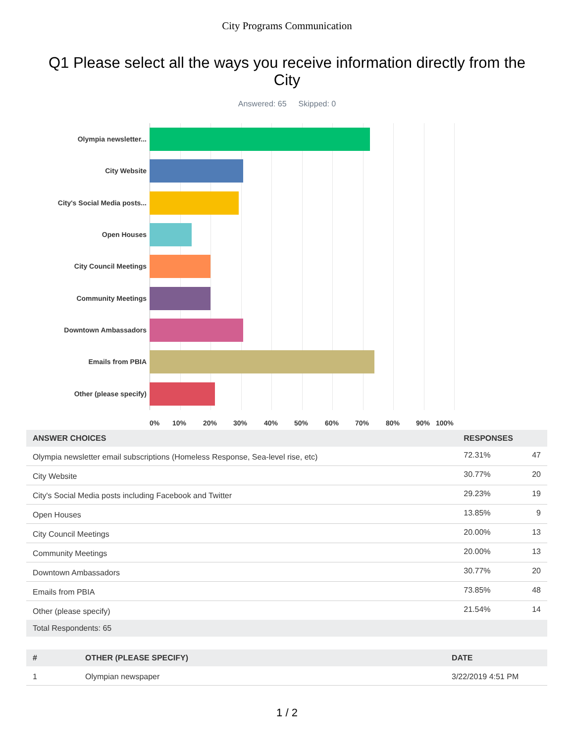City Programs Communication
Q1 Please select all the ways you receive information directly from the City
Answered: 65 Skipped: 0
Olympia newsletter...
City Website
City's Social Media posts...
Open Houses
City Council Meetings
Community Meetings
Downtown Ambassadors
Emails from PBIA
Other (please specify)
0% 10% 20% 30% 40% 50% 60% 70% 80% 90% 100%
| ANSWER CHOICES | RESPONSES | |
| --- | --- | --- |
| Olympia newsletter email subscriptions (Homeless Response, Sea-level rise, etc) | 72.31% | 47 |
| City Website | 30.77% | 20 |
| City's Social Media posts including Facebook and Twitter | 29.23% | 19 |
| Open Houses | 13.85% | 9 |
| City Council Meetings | 20.00% | 13 |
| Community Meetings | 20.00% | 13 |
| Downtown Ambassadors | 30.77% | 20 |
| Emails from PBIA | 73.85% | 48 |
| Other (please specify) | 21.54% | 14 |
| Total Respondents: 65 | | |
| # | OTHER (PLEASE SPECIFY) | DATE |
| --- | --- | --- |
| 1 | Olympian newspaper | 3/22/2019 4:51 PM |
1 / 2